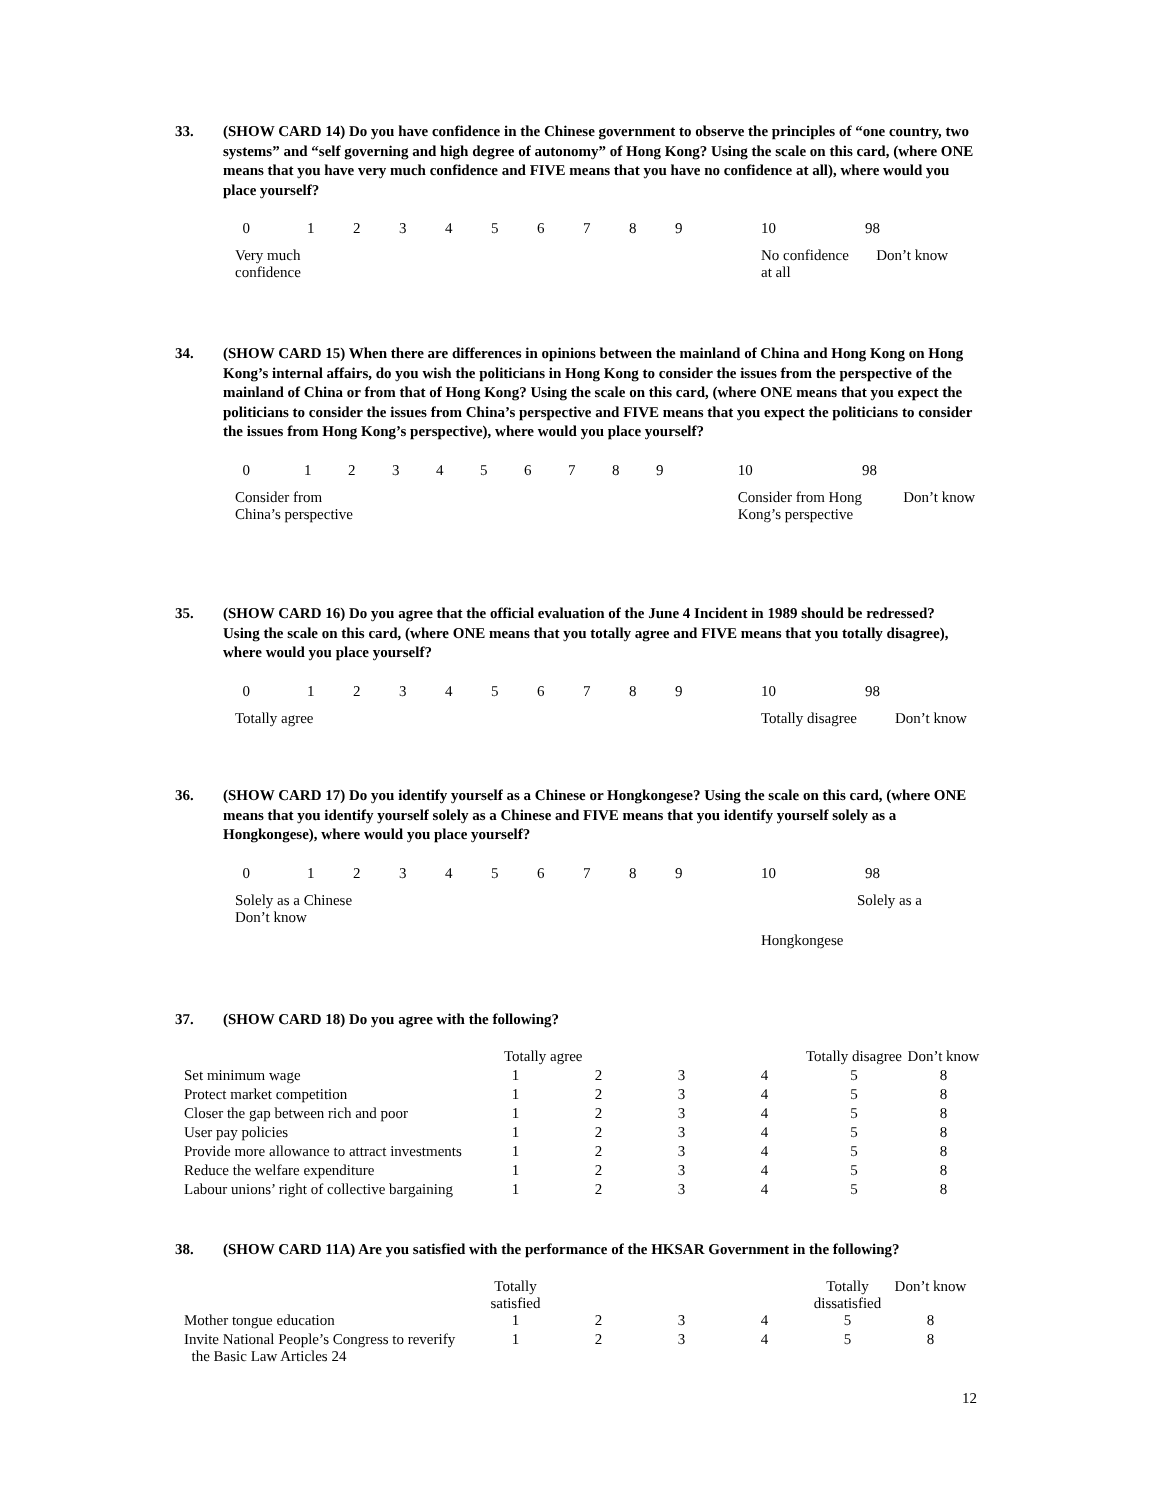33. (SHOW CARD 14) Do you have confidence in the Chinese government to observe the principles of “one country, two systems” and “self governing and high degree of autonomy” of Hong Kong? Using the scale on this card, (where ONE means that you have very much confidence and FIVE means that you have no confidence at all), where would you place yourself?
| 0 | 1 | 2 | 3 | 4 | 5 | 6 | 7 | 8 | 9 | 10 | 98 |
| Very much confidence | | | | | | | | | | No confidence at all | Don’t know |
34. (SHOW CARD 15) When there are differences in opinions between the mainland of China and Hong Kong on Hong Kong’s internal affairs, do you wish the politicians in Hong Kong to consider the issues from the perspective of the mainland of China or from that of Hong Kong? Using the scale on this card, (where ONE means that you expect the politicians to consider the issues from China’s perspective and FIVE means that you expect the politicians to consider the issues from Hong Kong’s perspective), where would you place yourself?
| 0 | 1 | 2 | 3 | 4 | 5 | 6 | 7 | 8 | 9 | 10 | 98 |
| Consider from China’s perspective | | | | | | | | | | Consider from Hong Kong’s perspective | Don’t know |
35. (SHOW CARD 16) Do you agree that the official evaluation of the June 4 Incident in 1989 should be redressed? Using the scale on this card, (where ONE means that you totally agree and FIVE means that you totally disagree), where would you place yourself?
| 0 | 1 | 2 | 3 | 4 | 5 | 6 | 7 | 8 | 9 | 10 | 98 |
| Totally agree | | | | | | | | | | Totally disagree | Don’t know |
36. (SHOW CARD 17) Do you identify yourself as a Chinese or Hongkongese? Using the scale on this card, (where ONE means that you identify yourself solely as a Chinese and FIVE means that you identify yourself solely as a Hongkongese), where would you place yourself?
| 0 | 1 | 2 | 3 | 4 | 5 | 6 | 7 | 8 | 9 | 10 | 98 |
| Solely as a Chinese Don’t know | | | | | | | | | | Solely as a | |
| | | | | | | | | | | Hongkongese | |
37. (SHOW CARD 18) Do you agree with the following?
| | Totally agree | | | | Totally disagree | Don’t know |
| Set minimum wage | 1 | 2 | 3 | 4 | 5 | 8 |
| Protect market competition | 1 | 2 | 3 | 4 | 5 | 8 |
| Closer the gap between rich and poor | 1 | 2 | 3 | 4 | 5 | 8 |
| User pay policies | 1 | 2 | 3 | 4 | 5 | 8 |
| Provide more allowance to attract investments | 1 | 2 | 3 | 4 | 5 | 8 |
| Reduce the welfare expenditure | 1 | 2 | 3 | 4 | 5 | 8 |
| Labour unions’ right of collective bargaining | 1 | 2 | 3 | 4 | 5 | 8 |
38. (SHOW CARD 11A) Are you satisfied with the performance of the HKSAR Government in the following?
| | Totally satisfied | | | | Totally dissatisfied | Don’t know |
| Mother tongue education | 1 | 2 | 3 | 4 | 5 | 8 |
| Invite National People’s Congress to reverify the Basic Law Articles 24 | 1 | 2 | 3 | 4 | 5 | 8 |
12